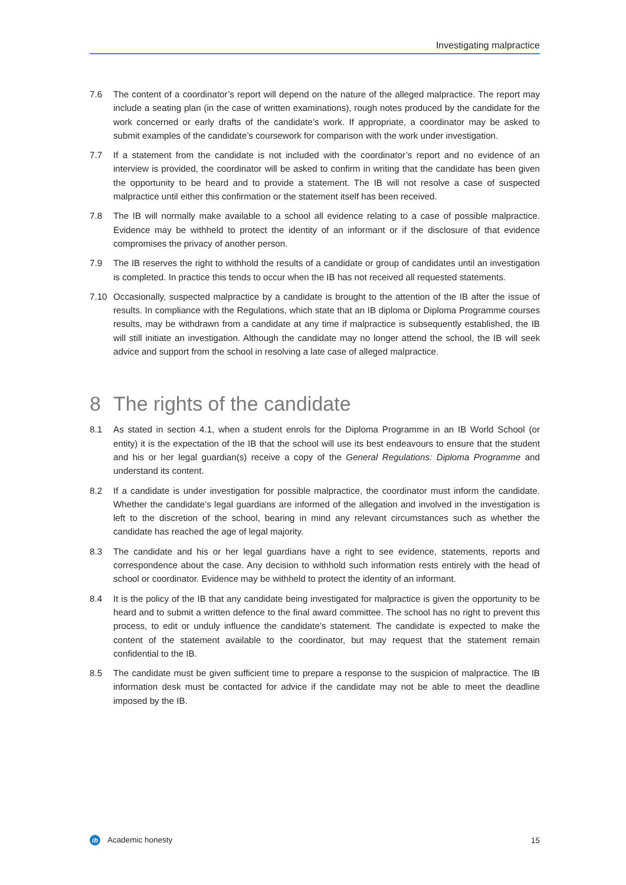Investigating malpractice
7.6 The content of a coordinator’s report will depend on the nature of the alleged malpractice. The report may include a seating plan (in the case of written examinations), rough notes produced by the candidate for the work concerned or early drafts of the candidate’s work. If appropriate, a coordinator may be asked to submit examples of the candidate’s coursework for comparison with the work under investigation.
7.7 If a statement from the candidate is not included with the coordinator’s report and no evidence of an interview is provided, the coordinator will be asked to confirm in writing that the candidate has been given the opportunity to be heard and to provide a statement. The IB will not resolve a case of suspected malpractice until either this confirmation or the statement itself has been received.
7.8 The IB will normally make available to a school all evidence relating to a case of possible malpractice. Evidence may be withheld to protect the identity of an informant or if the disclosure of that evidence compromises the privacy of another person.
7.9 The IB reserves the right to withhold the results of a candidate or group of candidates until an investigation is completed. In practice this tends to occur when the IB has not received all requested statements.
7.10 Occasionally, suspected malpractice by a candidate is brought to the attention of the IB after the issue of results. In compliance with the Regulations, which state that an IB diploma or Diploma Programme courses results, may be withdrawn from a candidate at any time if malpractice is subsequently established, the IB will still initiate an investigation. Although the candidate may no longer attend the school, the IB will seek advice and support from the school in resolving a late case of alleged malpractice.
8 The rights of the candidate
8.1 As stated in section 4.1, when a student enrols for the Diploma Programme in an IB World School (or entity) it is the expectation of the IB that the school will use its best endeavours to ensure that the student and his or her legal guardian(s) receive a copy of the General Regulations: Diploma Programme and understand its content.
8.2 If a candidate is under investigation for possible malpractice, the coordinator must inform the candidate. Whether the candidate’s legal guardians are informed of the allegation and involved in the investigation is left to the discretion of the school, bearing in mind any relevant circumstances such as whether the candidate has reached the age of legal majority.
8.3 The candidate and his or her legal guardians have a right to see evidence, statements, reports and correspondence about the case. Any decision to withhold such information rests entirely with the head of school or coordinator. Evidence may be withheld to protect the identity of an informant.
8.4 It is the policy of the IB that any candidate being investigated for malpractice is given the opportunity to be heard and to submit a written defence to the final award committee. The school has no right to prevent this process, to edit or unduly influence the candidate’s statement. The candidate is expected to make the content of the statement available to the coordinator, but may request that the statement remain confidential to the IB.
8.5 The candidate must be given sufficient time to prepare a response to the suspicion of malpractice. The IB information desk must be contacted for advice if the candidate may not be able to meet the deadline imposed by the IB.
ib Academic honesty 15